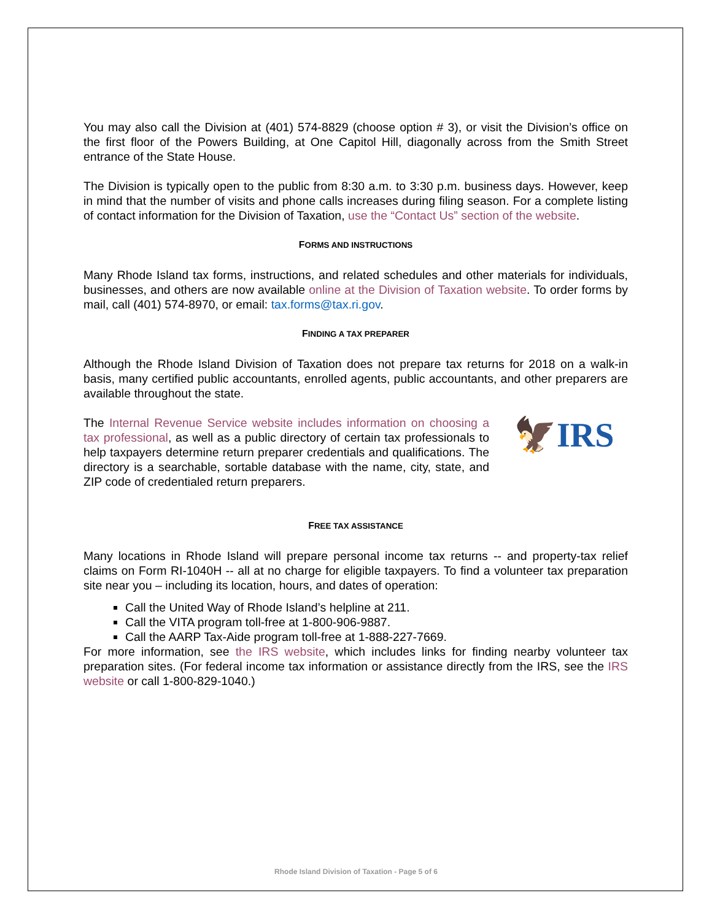You may also call the Division at (401) 574-8829 (choose option # 3), or visit the Division’s office on the first floor of the Powers Building, at One Capitol Hill, diagonally across from the Smith Street entrance of the State House.
The Division is typically open to the public from 8:30 a.m. to 3:30 p.m. business days. However, keep in mind that the number of visits and phone calls increases during filing season. For a complete listing of contact information for the Division of Taxation, use the “Contact Us” section of the website.
FORMS AND INSTRUCTIONS
Many Rhode Island tax forms, instructions, and related schedules and other materials for individuals, businesses, and others are now available online at the Division of Taxation website. To order forms by mail, call (401) 574-8970, or email: tax.forms@tax.ri.gov.
FINDING A TAX PREPARER
Although the Rhode Island Division of Taxation does not prepare tax returns for 2018 on a walk-in basis, many certified public accountants, enrolled agents, public accountants, and other preparers are available throughout the state.
The Internal Revenue Service website includes information on choosing a tax professional, as well as a public directory of certain tax professionals to help taxpayers determine return preparer credentials and qualifications. The directory is a searchable, sortable database with the name, city, state, and ZIP code of credentialed return preparers.
🦅IRS
FREE TAX ASSISTANCE
Many locations in Rhode Island will prepare personal income tax returns -- and property-tax relief claims on Form RI-1040H -- all at no charge for eligible taxpayers. To find a volunteer tax preparation site near you – including its location, hours, and dates of operation:
Call the United Way of Rhode Island’s helpline at 211.
Call the VITA program toll-free at 1-800-906-9887.
Call the AARP Tax-Aide program toll-free at 1-888-227-7669.
For more information, see the IRS website, which includes links for finding nearby volunteer tax preparation sites. (For federal income tax information or assistance directly from the IRS, see the IRS website or call 1-800-829-1040.)
Rhode Island Division of Taxation - Page 5 of 6